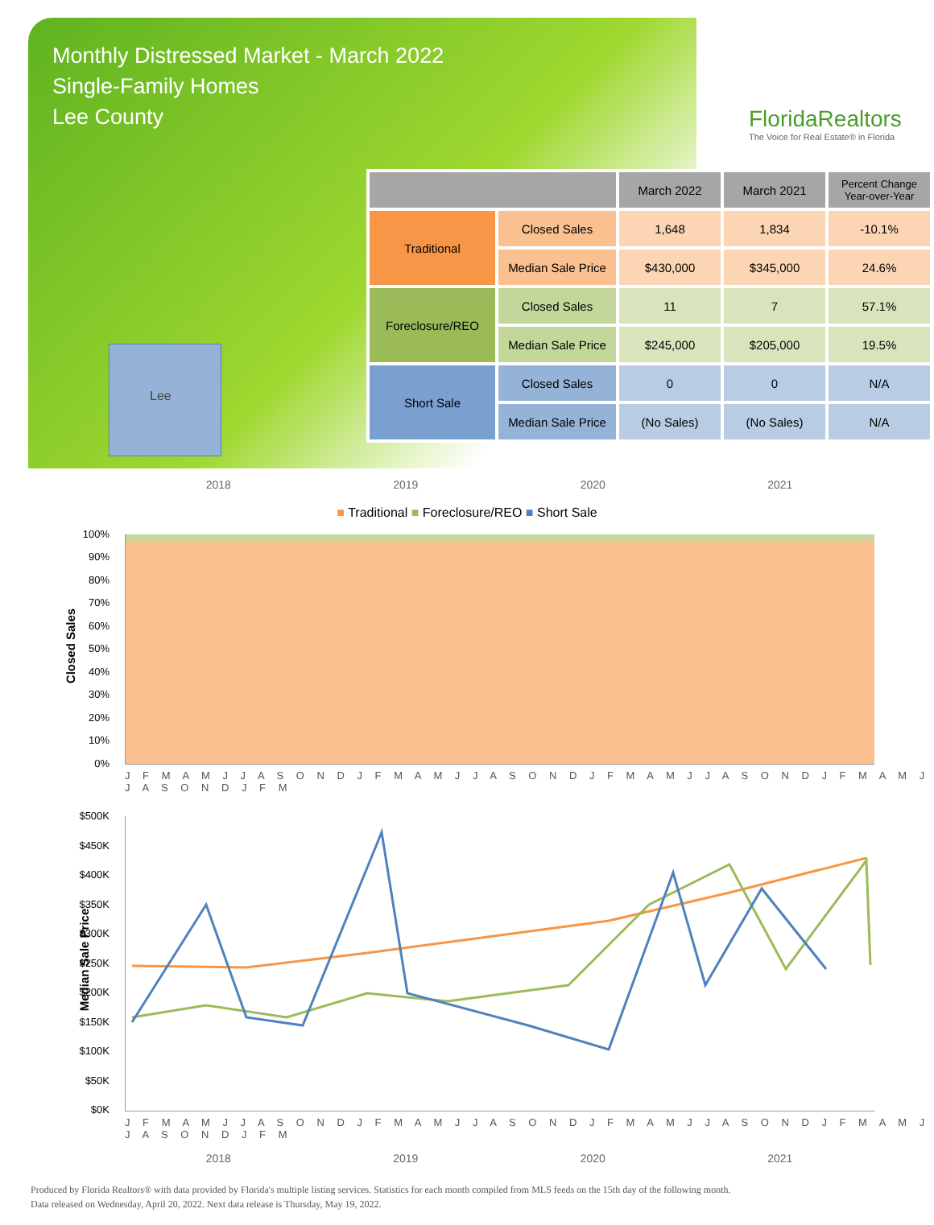Monthly Distressed Market - March 2022
Single-Family Homes
Lee County
FloridaRealtors
The Voice for Real Estate® in Florida
Lee
| | | March 2022 | March 2021 | Percent Change Year-over-Year |
| --- | --- | --- | --- | --- |
| Traditional | Closed Sales | 1,648 | 1,834 | -10.1% |
| | Median Sale Price | $430,000 | $345,000 | 24.6% |
| Foreclosure/REO | Closed Sales | 11 | 7 | 57.1% |
| | Median Sale Price | $245,000 | $205,000 | 19.5% |
| Short Sale | Closed Sales | 0 | 0 | N/A |
| | Median Sale Price | (No Sales) | (No Sales) | N/A |
2018 2019 2020 2021
■ Traditional ■ Foreclosure/REO ■ Short Sale
Closed Sales
100%
90%
80%
70%
60%
50%
40%
30%
20%
10%
0%
J F M A M J J A S O N D J F M A M J J A S O N D J F M A M J J A S O N D J F M A M J J A S O N D J F M
Median Sale Price
$500K
$450K
$400K
$350K
$300K
$250K
$200K
$150K
$100K
$50K
$0K
J F M A M J J A S O N D J F M A M J J A S O N D J F M A M J J A S O N D J F M A M J J A S O N D J F M
2018 2019 2020 2021
Produced by Florida Realtors® with data provided by Florida's multiple listing services. Statistics for each month compiled from MLS feeds on the 15th day of the following month.
Data released on Wednesday, April 20, 2022. Next data release is Thursday, May 19, 2022.